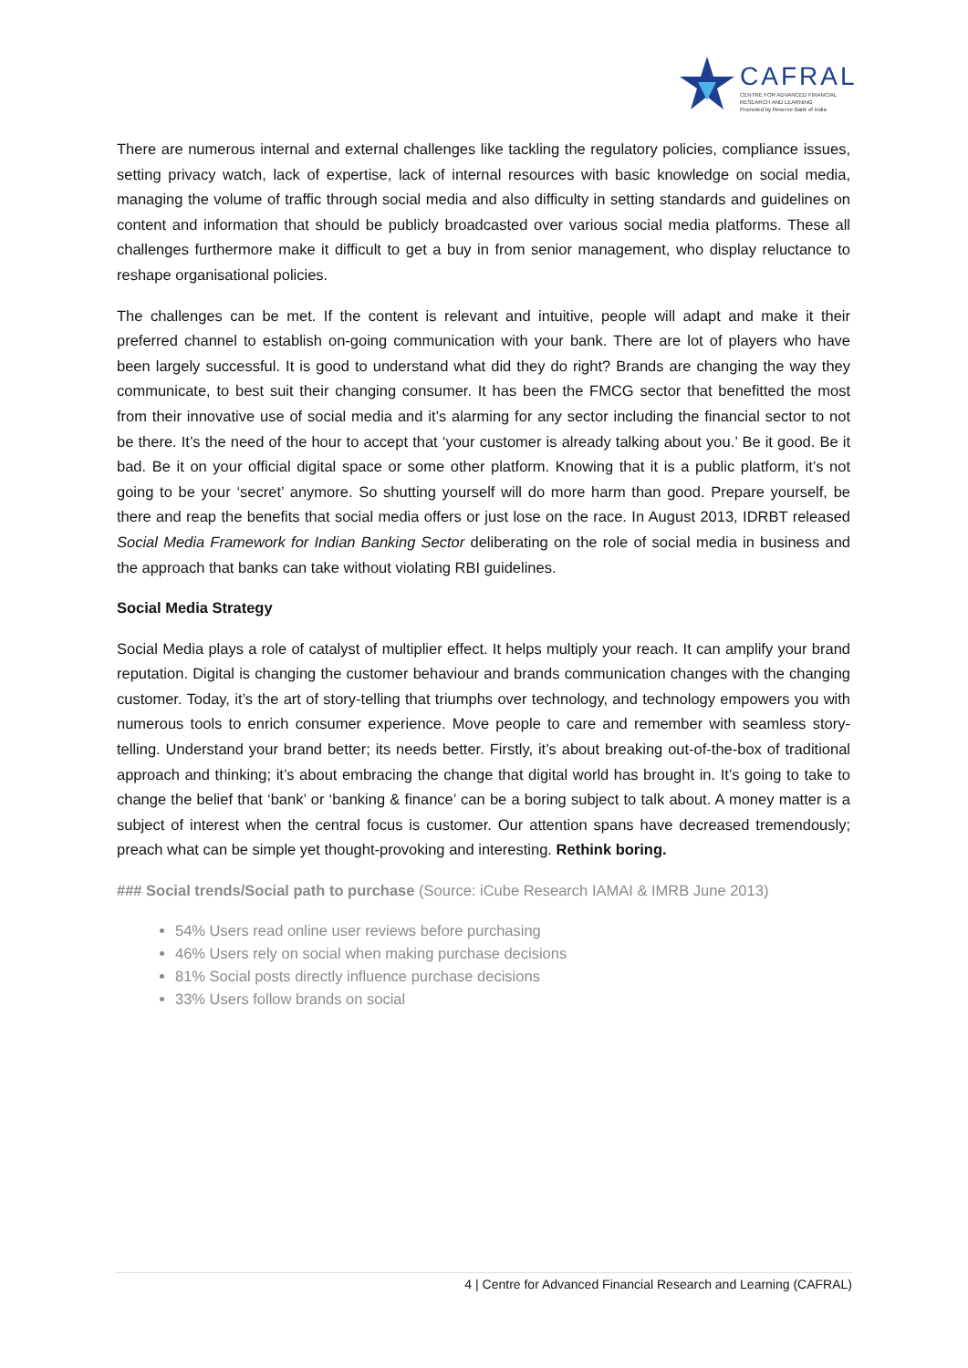CAFRAL
CENTRE FOR ADVANCED FINANCIAL
RESEARCH AND LEARNING
Promoted by Reserve Bank of India
There are numerous internal and external challenges like tackling the regulatory policies, compliance issues, setting privacy watch, lack of expertise, lack of internal resources with basic knowledge on social media, managing the volume of traffic through social media and also difficulty in setting standards and guidelines on content and information that should be publicly broadcasted over various social media platforms. These all challenges furthermore make it difficult to get a buy in from senior management, who display reluctance to reshape organisational policies.
The challenges can be met. If the content is relevant and intuitive, people will adapt and make it their preferred channel to establish on-going communication with your bank. There are lot of players who have been largely successful. It is good to understand what did they do right? Brands are changing the way they communicate, to best suit their changing consumer. It has been the FMCG sector that benefitted the most from their innovative use of social media and it’s alarming for any sector including the financial sector to not be there. It’s the need of the hour to accept that ‘your customer is already talking about you.’ Be it good. Be it bad. Be it on your official digital space or some other platform. Knowing that it is a public platform, it’s not going to be your ‘secret’ anymore. So shutting yourself will do more harm than good. Prepare yourself, be there and reap the benefits that social media offers or just lose on the race. In August 2013, IDRBT released Social Media Framework for Indian Banking Sector deliberating on the role of social media in business and the approach that banks can take without violating RBI guidelines.
Social Media Strategy
Social Media plays a role of catalyst of multiplier effect. It helps multiply your reach. It can amplify your brand reputation. Digital is changing the customer behaviour and brands communication changes with the changing customer. Today, it’s the art of story-telling that triumphs over technology, and technology empowers you with numerous tools to enrich consumer experience. Move people to care and remember with seamless story-telling. Understand your brand better; its needs better. Firstly, it’s about breaking out-of-the-box of traditional approach and thinking; it’s about embracing the change that digital world has brought in. It’s going to take to change the belief that ‘bank’ or ‘banking & finance’ can be a boring subject to talk about. A money matter is a subject of interest when the central focus is customer. Our attention spans have decreased tremendously; preach what can be simple yet thought-provoking and interesting. Rethink boring.
### Social trends/Social path to purchase (Source: iCube Research IAMAI & IMRB June 2013)
54% Users read online user reviews before purchasing
46% Users rely on social when making purchase decisions
81% Social posts directly influence purchase decisions
33% Users follow brands on social
4 | Centre for Advanced Financial Research and Learning (CAFRAL)